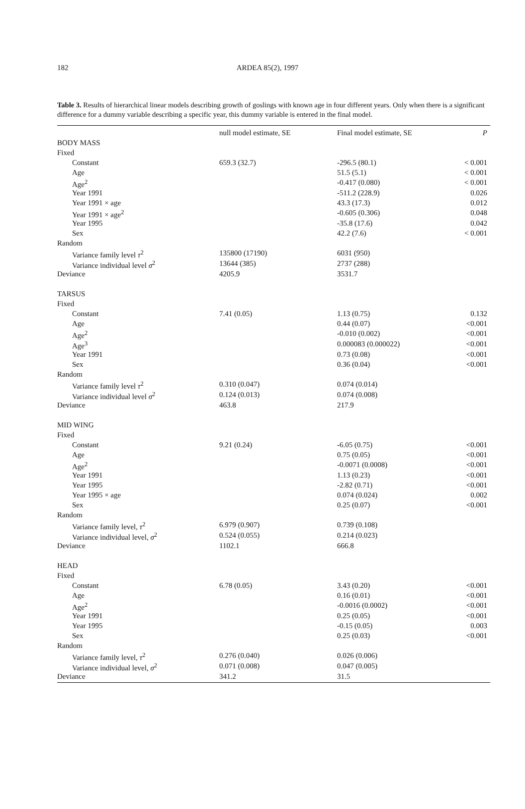182
ARDEA 85(2), 1997
Table 3. Results of hierarchical linear models describing growth of goslings with known age in four different years. Only when there is a significant difference for a dummy variable describing a specific year, this dummy variable is entered in the final model.
| | null model estimate, SE | Final model estimate, SE | P |
| --- | --- | --- | --- |
| BODY MASS | | | |
| Fixed | | | |
| Constant | 659.3 (32.7) | -296.5 (80.1) | < 0.001 |
| Age | | 51.5 (5.1) | < 0.001 |
| Age<sup>2</sup> | | -0.417 (0.080) | < 0.001 |
| Year 1991 | | -511.2 (228.9) | 0.026 |
| Year 1991 × age | | 43.3 (17.3) | 0.012 |
| Year 1991 × age<sup>2</sup> | | -0.605 (0.306) | 0.048 |
| Year 1995 | | -35.8 (17.6) | 0.042 |
| Sex | | 42.2 (7.6) | < 0.001 |
| Random | | | |
| Variance family level τ<sup>2</sup> | 135800 (17190) | 6031 (950) | |
| Variance individual level σ<sup>2</sup> | 13644 (385) | 2737 (288) | |
| Deviance | 4205.9 | 3531.7 | |
| TARSUS | | | |
| Fixed | | | |
| Constant | 7.41 (0.05) | 1.13 (0.75) | 0.132 |
| Age | | 0.44 (0.07) | <0.001 |
| Age<sup>2</sup> | | -0.010 (0.002) | <0.001 |
| Age<sup>3</sup> | | 0.000083 (0.000022) | <0.001 |
| Year 1991 | | 0.73 (0.08) | <0.001 |
| Sex | | 0.36 (0.04) | <0.001 |
| Random | | | |
| Variance family level τ<sup>2</sup> | 0.310 (0.047) | 0.074 (0.014) | |
| Variance individual level σ<sup>2</sup> | 0.124 (0.013) | 0.074 (0.008) | |
| Deviance | 463.8 | 217.9 | |
| MID WING | | | |
| Fixed | | | |
| Constant | 9.21 (0.24) | -6.05 (0.75) | <0.001 |
| Age | | 0.75 (0.05) | <0.001 |
| Age<sup>2</sup> | | -0.0071 (0.0008) | <0.001 |
| Year 1991 | | 1.13 (0.23) | <0.001 |
| Year 1995 | | -2.82 (0.71) | <0.001 |
| Year 1995 × age | | 0.074 (0.024) | 0.002 |
| Sex | | 0.25 (0.07) | <0.001 |
| Random | | | |
| Variance family level, τ<sup>2</sup> | 6.979 (0.907) | 0.739 (0.108) | |
| Variance individual level, σ<sup>2</sup> | 0.524 (0.055) | 0.214 (0.023) | |
| Deviance | 1102.1 | 666.8 | |
| HEAD | | | |
| Fixed | | | |
| Constant | 6.78 (0.05) | 3.43 (0.20) | <0.001 |
| Age | | 0.16 (0.01) | <0.001 |
| Age<sup>2</sup> | | -0.0016 (0.0002) | <0.001 |
| Year 1991 | | 0.25 (0.05) | <0.001 |
| Year 1995 | | -0.15 (0.05) | 0.003 |
| Sex | | 0.25 (0.03) | <0.001 |
| Random | | | |
| Variance family level, τ<sup>2</sup> | 0.276 (0.040) | 0.026 (0.006) | |
| Variance individual level, σ<sup>2</sup> | 0.071 (0.008) | 0.047 (0.005) | |
| Deviance | 341.2 | 31.5 | |